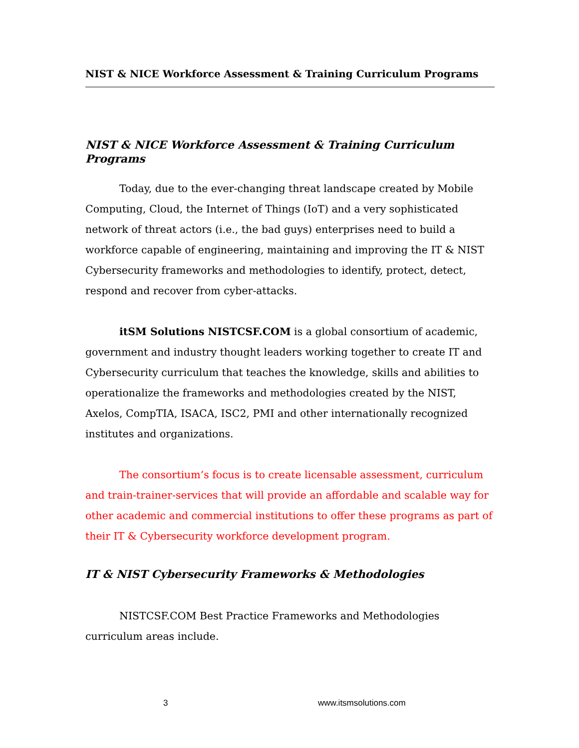NIST & NICE Workforce Assessment & Training Curriculum Programs
NIST & NICE Workforce Assessment & Training Curriculum Programs
Today, due to the ever-changing threat landscape created by Mobile Computing, Cloud, the Internet of Things (IoT) and a very sophisticated network of threat actors (i.e., the bad guys) enterprises need to build a workforce capable of engineering, maintaining and improving the IT & NIST Cybersecurity frameworks and methodologies to identify, protect, detect, respond and recover from cyber-attacks.
itSM Solutions NISTCSF.COM is a global consortium of academic, government and industry thought leaders working together to create IT and Cybersecurity curriculum that teaches the knowledge, skills and abilities to operationalize the frameworks and methodologies created by the NIST, Axelos, CompTIA, ISACA, ISC2, PMI and other internationally recognized institutes and organizations.
The consortium’s focus is to create licensable assessment, curriculum and train-trainer-services that will provide an affordable and scalable way for other academic and commercial institutions to offer these programs as part of their IT & Cybersecurity workforce development program.
IT & NIST Cybersecurity Frameworks & Methodologies
NISTCSF.COM Best Practice Frameworks and Methodologies curriculum areas include.
3 www.itsmsolutions.com